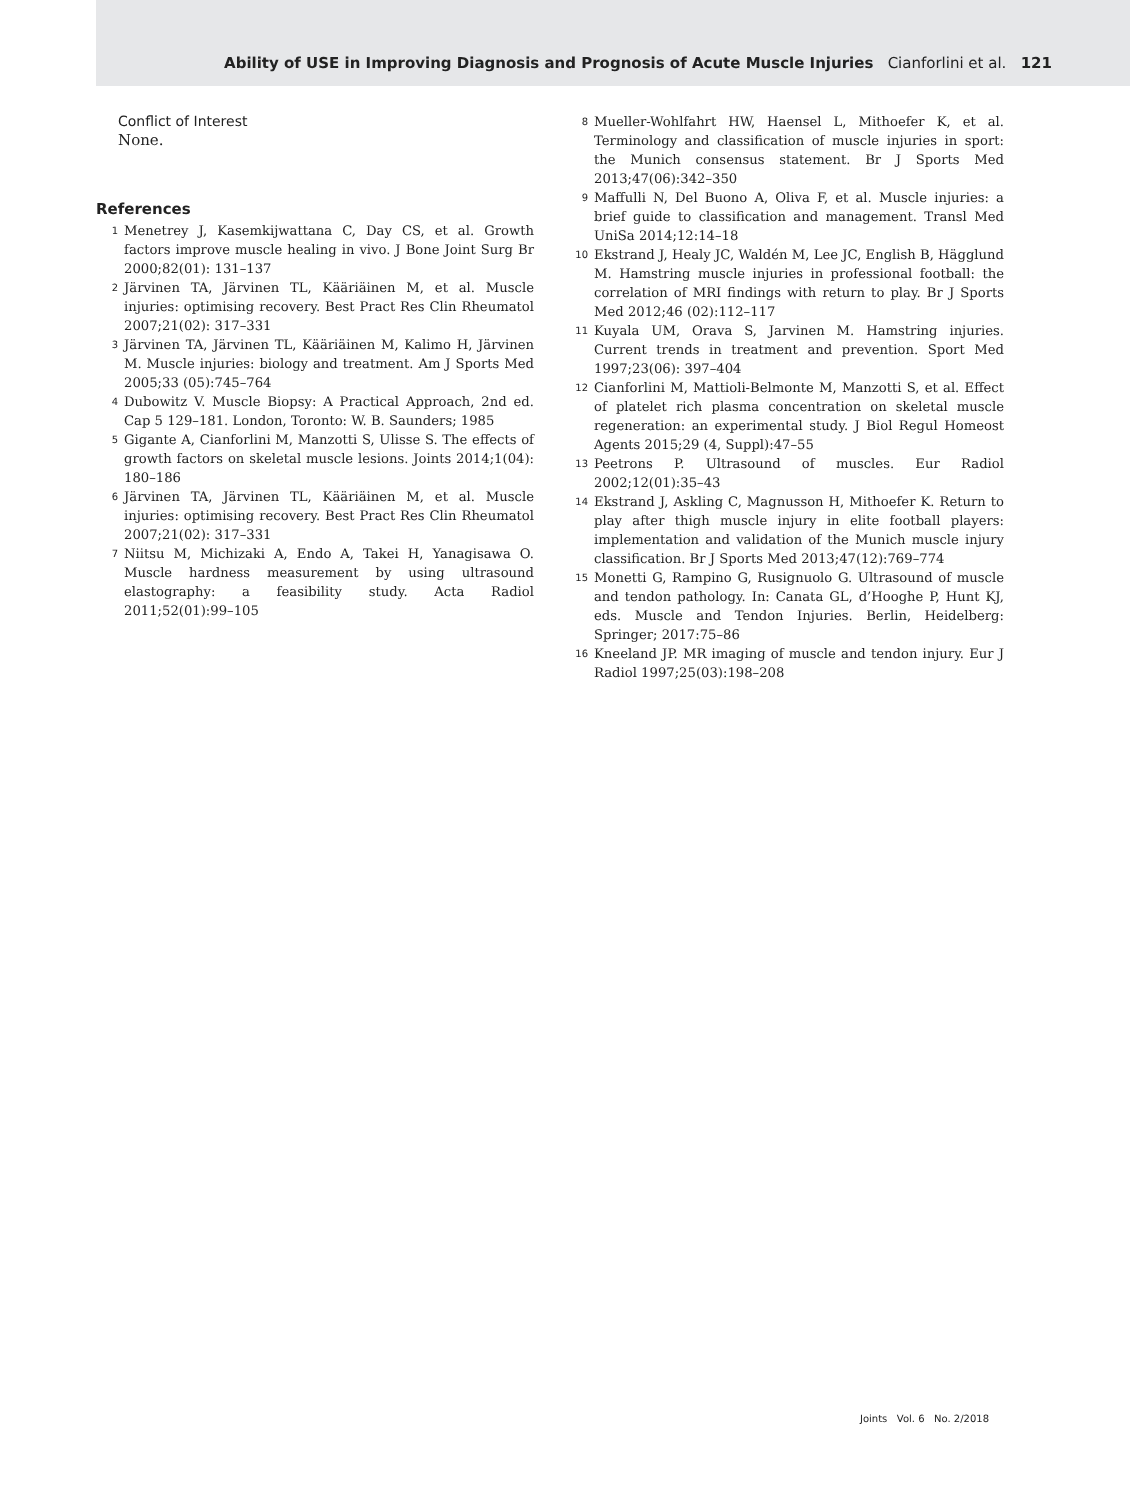Ability of USE in Improving Diagnosis and Prognosis of Acute Muscle Injuries Cianforlini et al. 121
Conflict of Interest
None.
References
1 Menetrey J, Kasemkijwattana C, Day CS, et al. Growth factors improve muscle healing in vivo. J Bone Joint Surg Br 2000;82(01): 131–137
2 Järvinen TA, Järvinen TL, Kääriäinen M, et al. Muscle injuries: optimising recovery. Best Pract Res Clin Rheumatol 2007;21(02): 317–331
3 Järvinen TA, Järvinen TL, Kääriäinen M, Kalimo H, Järvinen M. Muscle injuries: biology and treatment. Am J Sports Med 2005;33 (05):745–764
4 Dubowitz V. Muscle Biopsy: A Practical Approach, 2nd ed. Cap 5 129–181. London, Toronto: W. B. Saunders; 1985
5 Gigante A, Cianforlini M, Manzotti S, Ulisse S. The effects of growth factors on skeletal muscle lesions. Joints 2014;1(04): 180–186
6 Järvinen TA, Järvinen TL, Kääriäinen M, et al. Muscle injuries: optimising recovery. Best Pract Res Clin Rheumatol 2007;21(02): 317–331
7 Niitsu M, Michizaki A, Endo A, Takei H, Yanagisawa O. Muscle hardness measurement by using ultrasound elastography: a feasibility study. Acta Radiol 2011;52(01):99–105
8 Mueller-Wohlfahrt HW, Haensel L, Mithoefer K, et al. Terminology and classification of muscle injuries in sport: the Munich consensus statement. Br J Sports Med 2013;47(06):342–350
9 Maffulli N, Del Buono A, Oliva F, et al. Muscle injuries: a brief guide to classification and management. Transl Med UniSa 2014;12:14–18
10 Ekstrand J, Healy JC, Waldén M, Lee JC, English B, Hägglund M. Hamstring muscle injuries in professional football: the correlation of MRI findings with return to play. Br J Sports Med 2012;46 (02):112–117
11 Kuyala UM, Orava S, Jarvinen M. Hamstring injuries. Current trends in treatment and prevention. Sport Med 1997;23(06): 397–404
12 Cianforlini M, Mattioli-Belmonte M, Manzotti S, et al. Effect of platelet rich plasma concentration on skeletal muscle regeneration: an experimental study. J Biol Regul Homeost Agents 2015;29 (4, Suppl):47–55
13 Peetrons P. Ultrasound of muscles. Eur Radiol 2002;12(01):35–43
14 Ekstrand J, Askling C, Magnusson H, Mithoefer K. Return to play after thigh muscle injury in elite football players: implementation and validation of the Munich muscle injury classification. Br J Sports Med 2013;47(12):769–774
15 Monetti G, Rampino G, Rusignuolo G. Ultrasound of muscle and tendon pathology. In: Canata GL, d’Hooghe P, Hunt KJ, eds. Muscle and Tendon Injuries. Berlin, Heidelberg: Springer; 2017:75–86
16 Kneeland JP. MR imaging of muscle and tendon injury. Eur J Radiol 1997;25(03):198–208
Joints Vol. 6 No. 2/2018